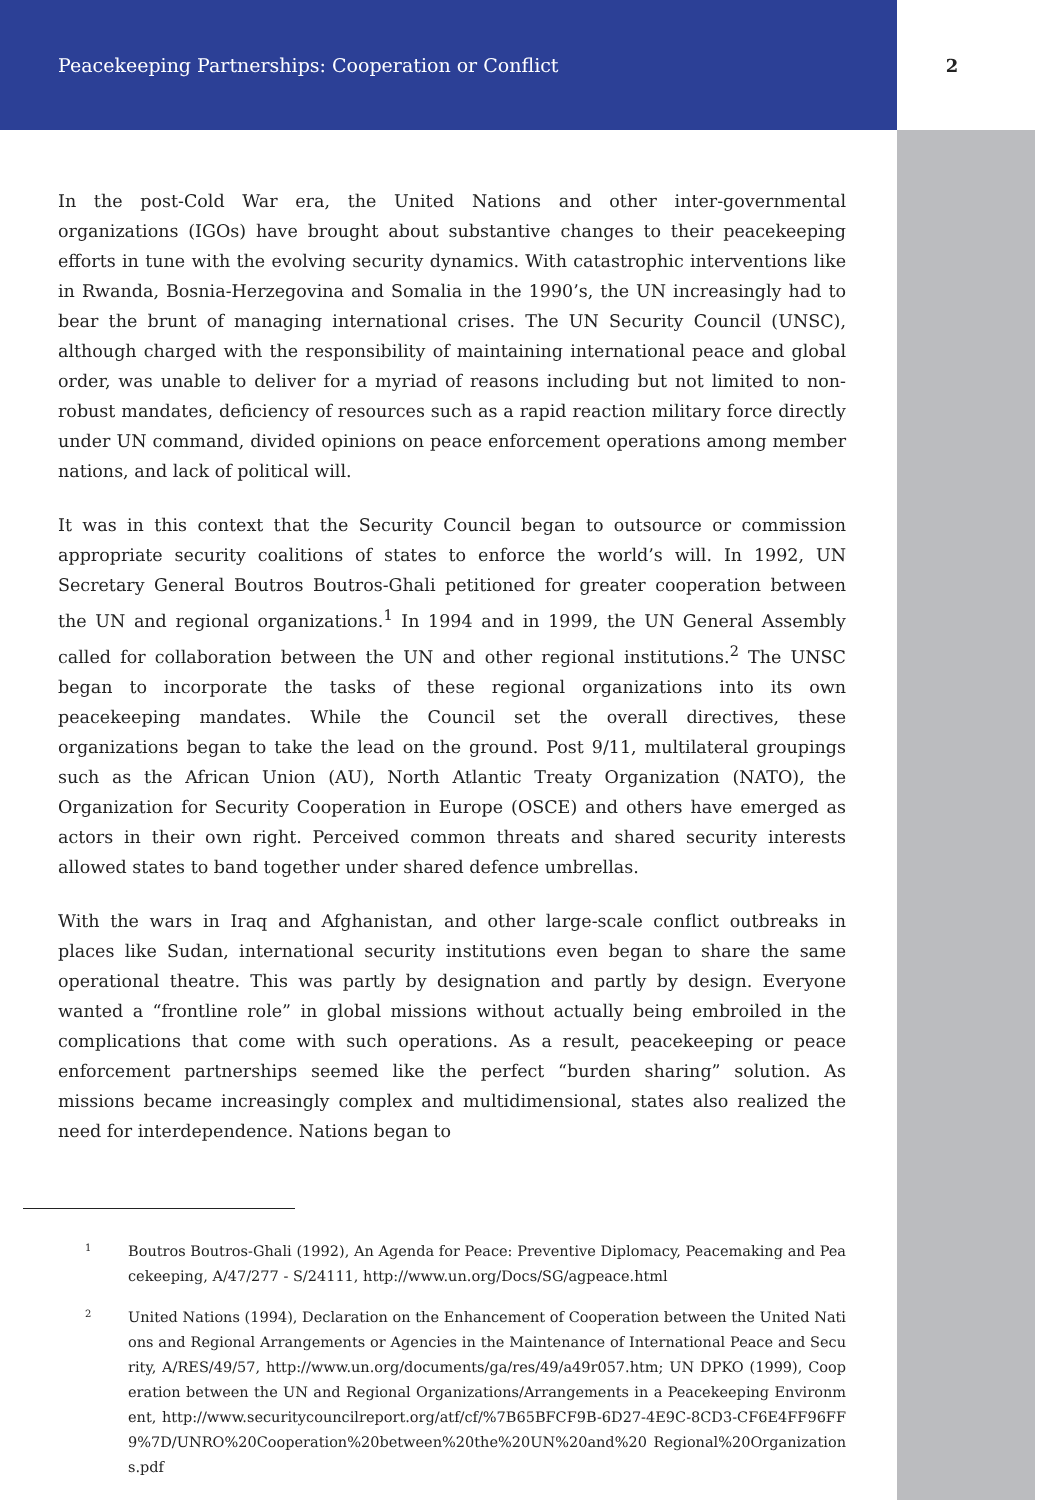Peacekeeping Partnerships: Cooperation or Conflict 2
In the post-Cold War era, the United Nations and other inter-governmental organizations (IGOs) have brought about substantive changes to their peacekeeping efforts in tune with the evolving security dynamics. With catastrophic interventions like in Rwanda, Bosnia-Herzegovina and Somalia in the 1990’s, the UN increasingly had to bear the brunt of managing international crises. The UN Security Council (UNSC), although charged with the responsibility of maintaining international peace and global order, was unable to deliver for a myriad of reasons including but not limited to non-robust mandates, deficiency of resources such as a rapid reaction military force directly under UN command, divided opinions on peace enforcement operations among member nations, and lack of political will.
It was in this context that the Security Council began to outsource or commission appropriate security coalitions of states to enforce the world’s will. In 1992, UN Secretary General Boutros Boutros-Ghali petitioned for greater cooperation between the UN and regional organizations.<sup>1</sup> In 1994 and in 1999, the UN General Assembly called for collaboration between the UN and other regional institutions.<sup>2</sup> The UNSC began to incorporate the tasks of these regional organizations into its own peacekeeping mandates. While the Council set the overall directives, these organizations began to take the lead on the ground. Post 9/11, multilateral groupings such as the African Union (AU), North Atlantic Treaty Organization (NATO), the Organization for Security Cooperation in Europe (OSCE) and others have emerged as actors in their own right. Perceived common threats and shared security interests allowed states to band together under shared defence umbrellas.
With the wars in Iraq and Afghanistan, and other large-scale conflict outbreaks in places like Sudan, international security institutions even began to share the same operational theatre. This was partly by designation and partly by design. Everyone wanted a “frontline role” in global missions without actually being embroiled in the complications that come with such operations. As a result, peacekeeping or peace enforcement partnerships seemed like the perfect “burden sharing” solution. As missions became increasingly complex and multidimensional, states also realized the need for interdependence. Nations began to
1
Boutros Boutros-Ghali (1992), An Agenda for Peace: Preventive Diplomacy, Peacemaking and Peacekeeping, A/47/277 - S/24111, http://www.un.org/Docs/SG/agpeace.html
2
United Nations (1994), Declaration on the Enhancement of Cooperation between the United Nations and Regional Arrangements or Agencies in the Maintenance of International Peace and Security, A/RES/49/57, http://www.un.org/documents/ga/res/49/a49r057.htm; UN DPKO (1999), Cooperation between the UN and Regional Organizations/Arrangements in a Peacekeeping Environment, http://www.securitycouncilreport.org/atf/cf/%7B65BFCF9B-6D27-4E9C-8CD3-CF6E4FF96FF9%7D/UNRO%20Cooperation%20between%20the%20UN%20and%20 Regional%20Organizations.pdf